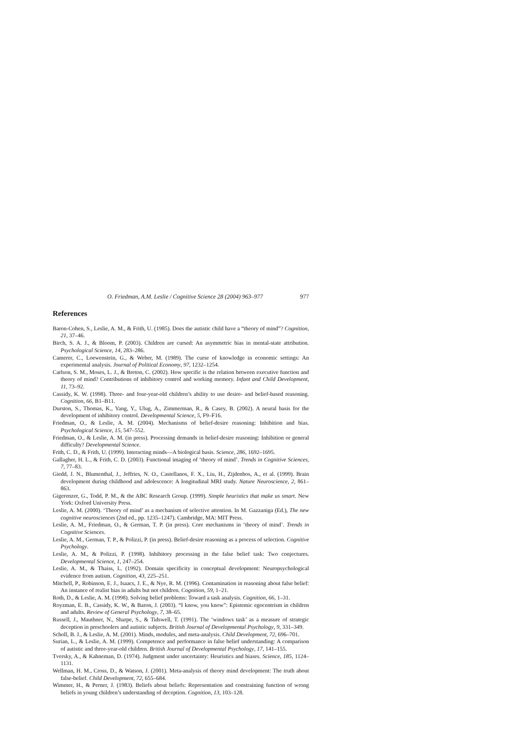O. Friedman, A.M. Leslie / Cognitive Science 28 (2004) 963–977 977
References
Baron-Cohen, S., Leslie, A. M., & Frith, U. (1985). Does the autistic child have a “theory of mind”? Cognition, 21, 37–46.
Birch, S. A. J., & Bloom, P. (2003). Children are cursed: An asymmetric bias in mental-state attribution. Psychological Science, 14, 283–286.
Camerer, C., Loewenstein, G., & Weber, M. (1989). The curse of knowledge in economic settings: An experimental analysis. Journal of Political Economy, 97, 1232–1254.
Carlson, S. M., Moses, L. J., & Breton, C. (2002). How specific is the relation between executive function and theory of mind? Contributions of inhibitory control and working memory. Infant and Child Development, 11, 73–92.
Cassidy, K. W. (1998). Three- and four-year-old children’s ability to use desire- and belief-based reasoning. Cognition, 66, B1–B11.
Durston, S., Thomas, K., Yang, Y., Ulug, A., Zimmerman, R., & Casey, B. (2002). A neural basis for the development of inhibitory control. Developmental Science, 5, F9–F16.
Friedman, O., & Leslie, A. M. (2004). Mechanisms of belief-desire reasoning: Inhibition and bias. Psychological Science, 15, 547–552.
Friedman, O., & Leslie, A. M. (in press). Processing demands in belief-desire reasoning: Inhibition or general difficulty? Developmental Science.
Frith, C. D., & Frith, U. (1999). Interacting minds—A biological basis. Science, 286, 1692–1695.
Gallagher, H. L., & Frith, C. D. (2003). Functional imaging of ‘theory of mind’. Trends in Cognitive Sciences, 7, 77–83.
Giedd, J. N., Blumenthal, J., Jeffries, N. O., Castellanos, F. X., Liu, H., Zijdenbos, A., et al. (1999). Brain development during childhood and adolescence: A longitudinal MRI study. Nature Neuroscience, 2, 861–863.
Gigerenzer, G., Todd, P. M., & the ABC Research Group. (1999). Simple heuristics that make us smart. New York: Oxford University Press.
Leslie, A. M. (2000). ‘Theory of mind’ as a mechanism of selective attention. In M. Gazzaniga (Ed.), The new cognitive neurosciences (2nd ed., pp. 1235–1247). Cambridge, MA: MIT Press.
Leslie, A. M., Friedman, O., & German, T. P. (in press). Core mechanisms in ‘theory of mind’. Trends in Cognitive Sciences.
Leslie, A. M., German, T. P., & Polizzi, P. (in press). Belief-desire reasoning as a process of selection. Cognitive Psychology.
Leslie, A. M., & Polizzi, P. (1998). Inhibitory processing in the false belief task: Two conjectures. Developmental Science, 1, 247–254.
Leslie, A. M., & Thaiss, L. (1992). Domain specificity in conceptual development: Neuropsychological evidence from autism. Cognition, 43, 225–251.
Mitchell, P., Robinson, E. J., Isaacs, J. E., & Nye, R. M. (1996). Contamination in reasoning about false belief: An instance of realist bias in adults but not children. Cognition, 59, 1–21.
Roth, D., & Leslie, A. M. (1998). Solving belief problems: Toward a task analysis. Cognition, 66, 1–31.
Royzman, E. B., Cassidy, K. W., & Baron, J. (2003). “I know, you know”: Epistemic egocentrism in children and adults. Review of General Psychology, 7, 38–65.
Russell, J., Mauthner, N., Sharpe, S., & Tidswell, T. (1991). The ‘windows task’ as a measure of strategic deception in preschoolers and autistic subjects. British Journal of Developmental Psychology, 9, 331–349.
Scholl, B. J., & Leslie, A. M. (2001). Minds, modules, and meta-analysis. Child Development, 72, 696–701.
Surian, L., & Leslie, A. M. (1999). Competence and performance in false belief understanding: A comparison of autistic and three-year-old children. British Journal of Developmental Psychology, 17, 141–155.
Tversky, A., & Kahneman, D. (1974). Judgment under uncertainty: Heuristics and biases. Science, 185, 1124–1131.
Wellman, H. M., Cross, D., & Watson, J. (2001). Meta-analysis of theory mind development: The truth about false-belief. Child Development, 72, 655–684.
Wimmer, H., & Perner, J. (1983). Beliefs about beliefs: Representation and constraining function of wrong beliefs in young children’s understanding of deception. Cognition, 13, 103–128.